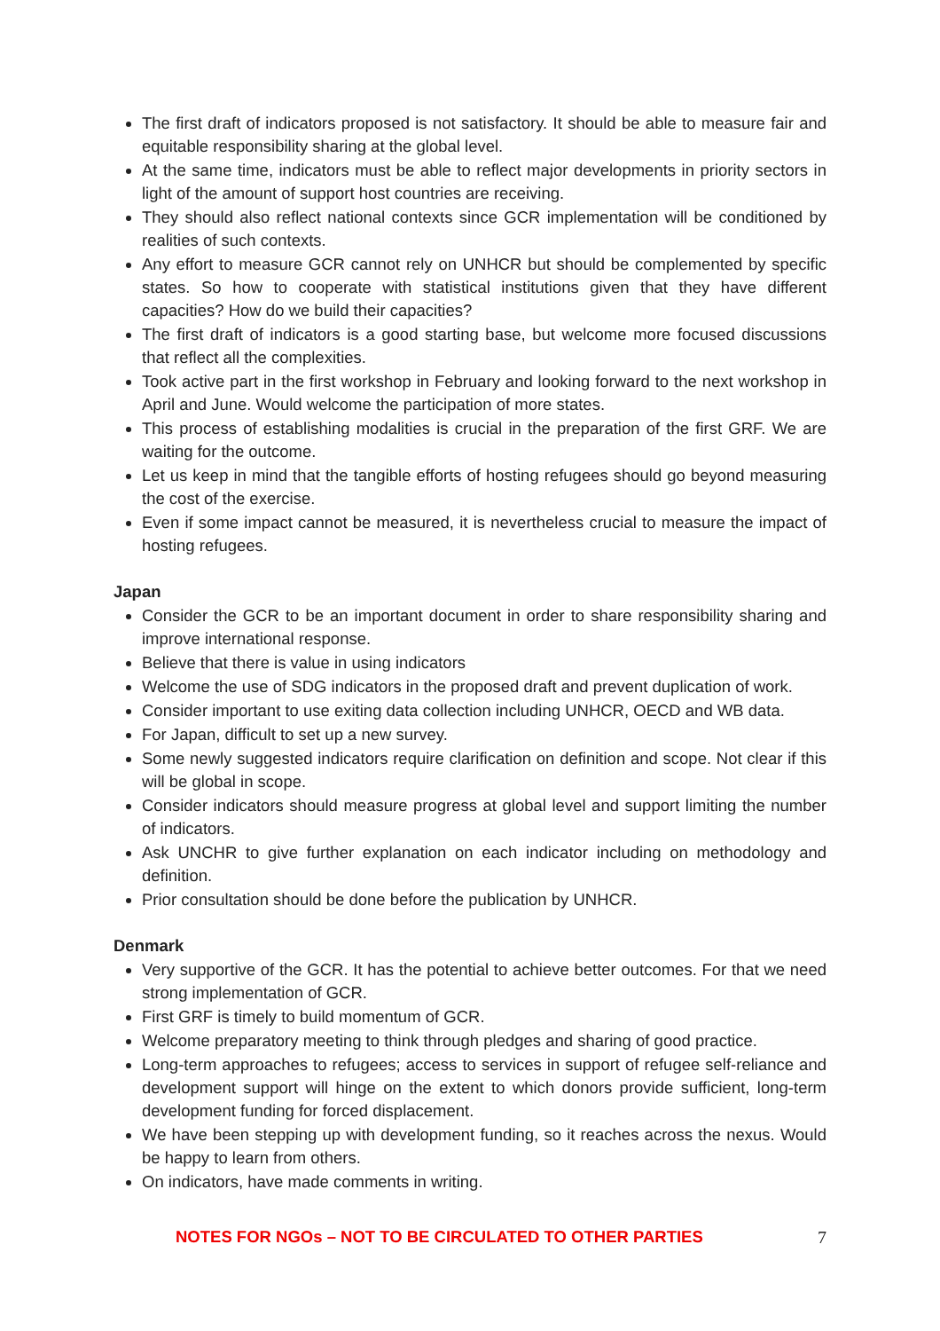The first draft of indicators proposed is not satisfactory. It should be able to measure fair and equitable responsibility sharing at the global level.
At the same time, indicators must be able to reflect major developments in priority sectors in light of the amount of support host countries are receiving.
They should also reflect national contexts since GCR implementation will be conditioned by realities of such contexts.
Any effort to measure GCR cannot rely on UNHCR but should be complemented by specific states. So how to cooperate with statistical institutions given that they have different capacities? How do we build their capacities?
The first draft of indicators is a good starting base, but welcome more focused discussions that reflect all the complexities.
Took active part in the first workshop in February and looking forward to the next workshop in April and June. Would welcome the participation of more states.
This process of establishing modalities is crucial in the preparation of the first GRF. We are waiting for the outcome.
Let us keep in mind that the tangible efforts of hosting refugees should go beyond measuring the cost of the exercise.
Even if some impact cannot be measured, it is nevertheless crucial to measure the impact of hosting refugees.
Japan
Consider the GCR to be an important document in order to share responsibility sharing and improve international response.
Believe that there is value in using indicators
Welcome the use of SDG indicators in the proposed draft and prevent duplication of work.
Consider important to use exiting data collection including UNHCR, OECD and WB data.
For Japan, difficult to set up a new survey.
Some newly suggested indicators require clarification on definition and scope. Not clear if this will be global in scope.
Consider indicators should measure progress at global level and support limiting the number of indicators.
Ask UNCHR to give further explanation on each indicator including on methodology and definition.
Prior consultation should be done before the publication by UNHCR.
Denmark
Very supportive of the GCR. It has the potential to achieve better outcomes. For that we need strong implementation of GCR.
First GRF is timely to build momentum of GCR.
Welcome preparatory meeting to think through pledges and sharing of good practice.
Long-term approaches to refugees; access to services in support of refugee self-reliance and development support will hinge on the extent to which donors provide sufficient, long-term development funding for forced displacement.
We have been stepping up with development funding, so it reaches across the nexus. Would be happy to learn from others.
On indicators, have made comments in writing.
NOTES FOR NGOs – NOT TO BE CIRCULATED TO OTHER PARTIES 7